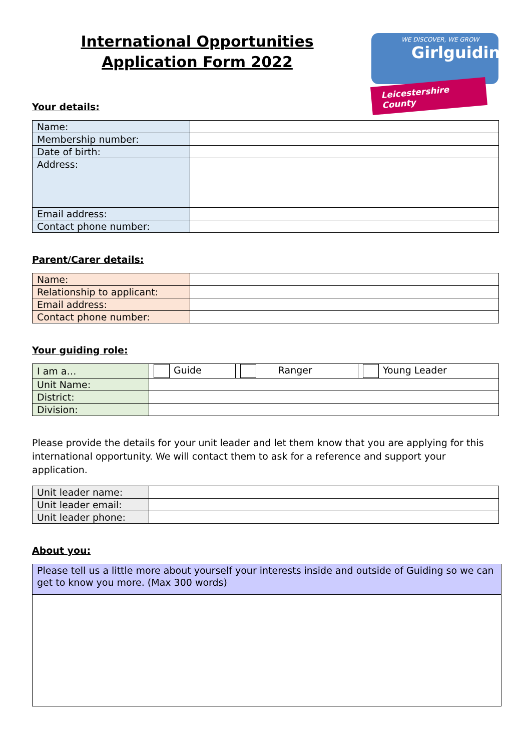International Opportunities Application Form 2022
WE DISCOVER, WE GROW
Girlguiding
Leicestershire County
Your details:
| Name: | |
| Membership number: | |
| Date of birth: | |
| Address: | |
| Email address: | |
| Contact phone number: | |
Parent/Carer details:
| Name: | |
| Relationship to applicant: | |
| Email address: | |
| Contact phone number: | |
Your guiding role:
| I am a… | Guide | Ranger | Young Leader |
| Unit Name: | | | |
| District: | | | |
| Division: | | | |
Please provide the details for your unit leader and let them know that you are applying for this international opportunity. We will contact them to ask for a reference and support your application.
| Unit leader name: | |
| Unit leader email: | |
| Unit leader phone: | |
About you:
| Please tell us a little more about yourself your interests inside and outside of Guiding so we can get to know you more. (Max 300 words) |